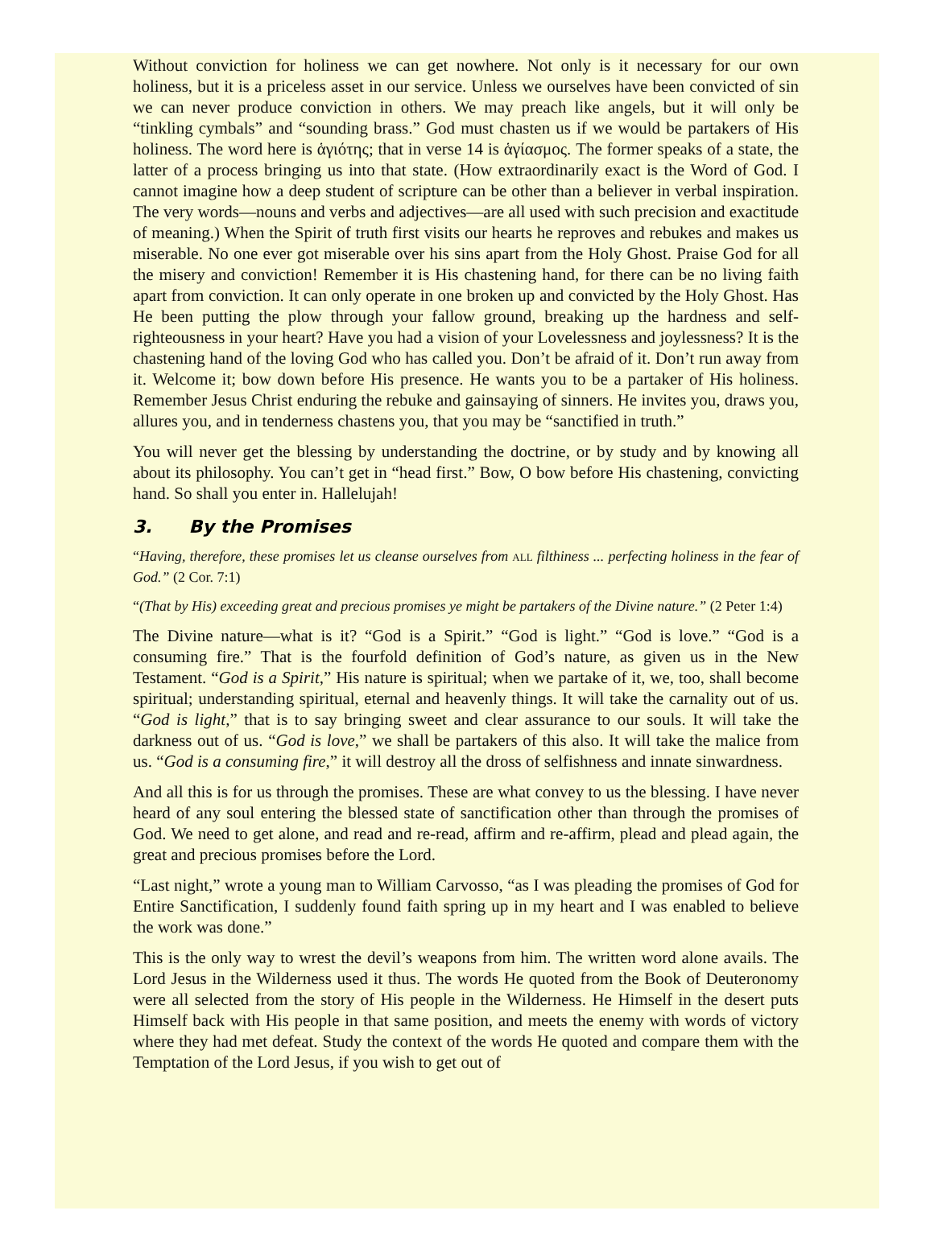Without conviction for holiness we can get nowhere. Not only is it necessary for our own holiness, but it is a priceless asset in our service. Unless we ourselves have been convicted of sin we can never produce conviction in others. We may preach like angels, but it will only be “tinkling cymbals” and “sounding brass.” God must chasten us if we would be partakers of His holiness. The word here is ἁγιότης; that in verse 14 is ἁγίασμος. The former speaks of a state, the latter of a process bringing us into that state. (How extraordinarily exact is the Word of God. I cannot imagine how a deep student of scripture can be other than a believer in verbal inspiration. The very words—nouns and verbs and adjectives—are all used with such precision and exactitude of meaning.) When the Spirit of truth first visits our hearts he reproves and rebukes and makes us miserable. No one ever got miserable over his sins apart from the Holy Ghost. Praise God for all the misery and conviction! Remember it is His chastening hand, for there can be no living faith apart from conviction. It can only operate in one broken up and convicted by the Holy Ghost. Has He been putting the plow through your fallow ground, breaking up the hardness and self-righteousness in your heart? Have you had a vision of your Lovelessness and joylessness? It is the chastening hand of the loving God who has called you. Don’t be afraid of it. Don’t run away from it. Welcome it; bow down before His presence. He wants you to be a partaker of His holiness. Remember Jesus Christ enduring the rebuke and gainsaying of sinners. He invites you, draws you, allures you, and in tenderness chastens you, that you may be “sanctified in truth.”
You will never get the blessing by understanding the doctrine, or by study and by knowing all about its philosophy. You can’t get in “head first.” Bow, O bow before His chastening, convicting hand. So shall you enter in. Hallelujah!
3. By the Promises
“Having, therefore, these promises let us cleanse ourselves from ALL filthiness ... perfecting holiness in the fear of God.” (2 Cor. 7:1)
“(That by His) exceeding great and precious promises ye might be partakers of the Divine nature.” (2 Peter 1:4)
The Divine nature—what is it? “God is a Spirit.” “God is light.” “God is love.” “God is a consuming fire.” That is the fourfold definition of God’s nature, as given us in the New Testament. “God is a Spirit,” His nature is spiritual; when we partake of it, we, too, shall become spiritual; understanding spiritual, eternal and heavenly things. It will take the carnality out of us. “God is light,” that is to say bringing sweet and clear assurance to our souls. It will take the darkness out of us. “God is love,” we shall be partakers of this also. It will take the malice from us. “God is a consuming fire,” it will destroy all the dross of selfishness and innate sinwardness.
And all this is for us through the promises. These are what convey to us the blessing. I have never heard of any soul entering the blessed state of sanctification other than through the promises of God. We need to get alone, and read and re-read, affirm and re-affirm, plead and plead again, the great and precious promises before the Lord.
“Last night,” wrote a young man to William Carvosso, “as I was pleading the promises of God for Entire Sanctification, I suddenly found faith spring up in my heart and I was enabled to believe the work was done.”
This is the only way to wrest the devil’s weapons from him. The written word alone avails. The Lord Jesus in the Wilderness used it thus. The words He quoted from the Book of Deuteronomy were all selected from the story of His people in the Wilderness. He Himself in the desert puts Himself back with His people in that same position, and meets the enemy with words of victory where they had met defeat. Study the context of the words He quoted and compare them with the Temptation of the Lord Jesus, if you wish to get out of